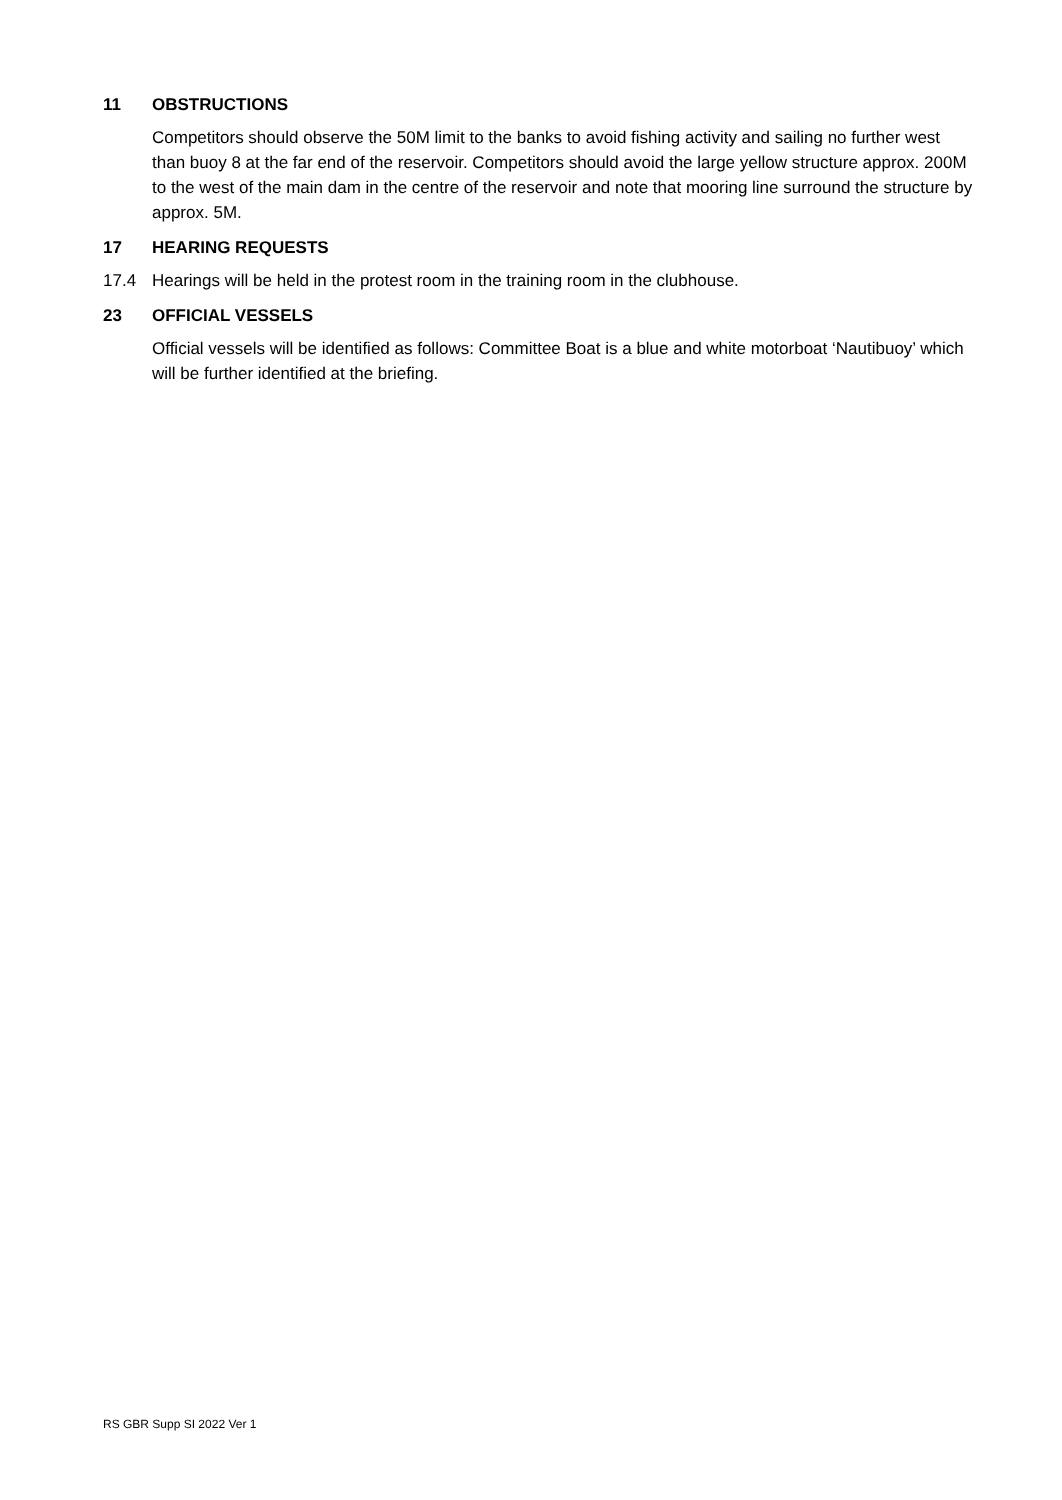11 OBSTRUCTIONS
Competitors should observe the 50M limit to the banks to avoid fishing activity and sailing no further west than buoy 8 at the far end of the reservoir. Competitors should avoid the large yellow structure approx. 200M to the west of the main dam in the centre of the reservoir and note that mooring line surround the structure by approx. 5M.
17 HEARING REQUESTS
17.4 Hearings will be held in the protest room in the training room in the clubhouse.
23 OFFICIAL VESSELS
Official vessels will be identified as follows: Committee Boat is a blue and white motorboat ‘Nautibuoy’ which will be further identified at the briefing.
RS GBR Supp SI 2022 Ver 1